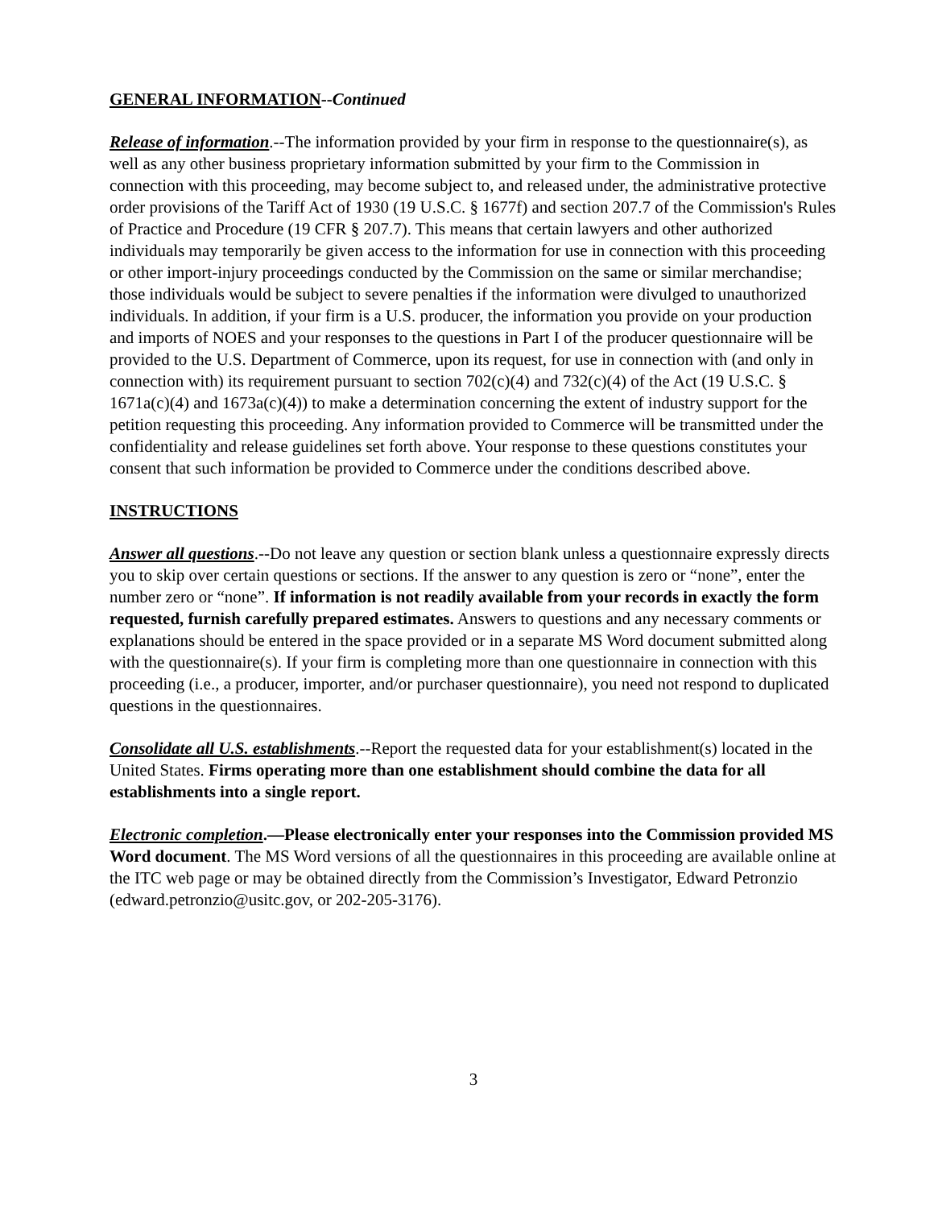GENERAL INFORMATION--Continued
Release of information.--The information provided by your firm in response to the questionnaire(s), as well as any other business proprietary information submitted by your firm to the Commission in connection with this proceeding, may become subject to, and released under, the administrative protective order provisions of the Tariff Act of 1930 (19 U.S.C. § 1677f) and section 207.7 of the Commission's Rules of Practice and Procedure (19 CFR § 207.7). This means that certain lawyers and other authorized individuals may temporarily be given access to the information for use in connection with this proceeding or other import-injury proceedings conducted by the Commission on the same or similar merchandise; those individuals would be subject to severe penalties if the information were divulged to unauthorized individuals. In addition, if your firm is a U.S. producer, the information you provide on your production and imports of NOES and your responses to the questions in Part I of the producer questionnaire will be provided to the U.S. Department of Commerce, upon its request, for use in connection with (and only in connection with) its requirement pursuant to section 702(c)(4) and 732(c)(4) of the Act (19 U.S.C. § 1671a(c)(4) and 1673a(c)(4)) to make a determination concerning the extent of industry support for the petition requesting this proceeding. Any information provided to Commerce will be transmitted under the confidentiality and release guidelines set forth above. Your response to these questions constitutes your consent that such information be provided to Commerce under the conditions described above.
INSTRUCTIONS
Answer all questions.--Do not leave any question or section blank unless a questionnaire expressly directs you to skip over certain questions or sections. If the answer to any question is zero or “none”, enter the number zero or “none”. If information is not readily available from your records in exactly the form requested, furnish carefully prepared estimates. Answers to questions and any necessary comments or explanations should be entered in the space provided or in a separate MS Word document submitted along with the questionnaire(s). If your firm is completing more than one questionnaire in connection with this proceeding (i.e., a producer, importer, and/or purchaser questionnaire), you need not respond to duplicated questions in the questionnaires.
Consolidate all U.S. establishments.--Report the requested data for your establishment(s) located in the United States. Firms operating more than one establishment should combine the data for all establishments into a single report.
Electronic completion.—Please electronically enter your responses into the Commission provided MS Word document. The MS Word versions of all the questionnaires in this proceeding are available online at the ITC web page or may be obtained directly from the Commission’s Investigator, Edward Petronzio (edward.petronzio@usitc.gov, or 202-205-3176).
3